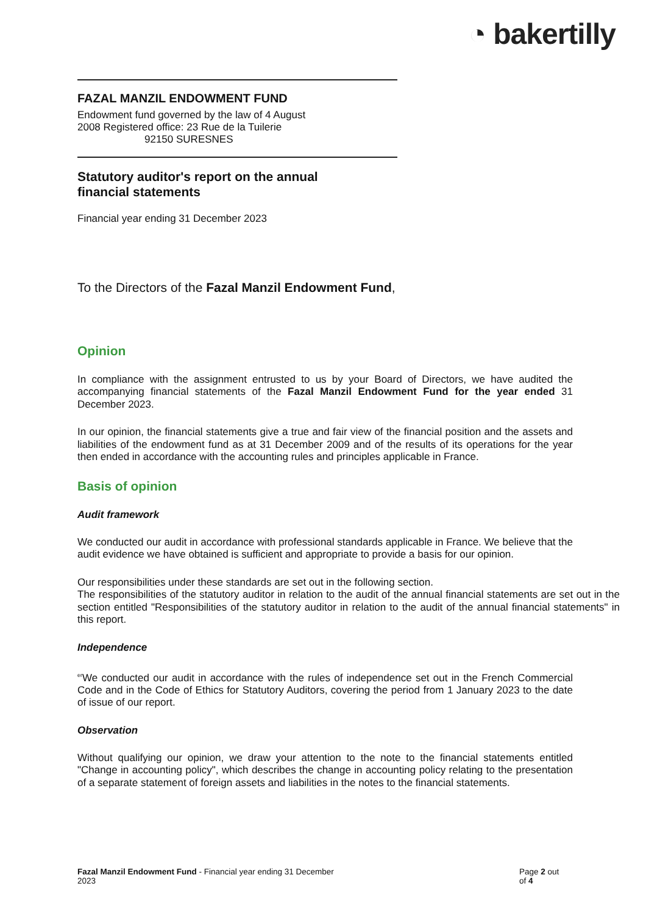◔ bakertilly
FAZAL MANZIL ENDOWMENT FUND
Endowment fund governed by the law of 4 August
2008 Registered office: 23 Rue de la Tuilerie
92150 SURESNES
Statutory auditor's report on the annual
financial statements
Financial year ending 31 December 2023
To the Directors of the Fazal Manzil Endowment Fund,
Opinion
In compliance with the assignment entrusted to us by your Board of Directors, we have audited the accompanying financial statements of the Fazal Manzil Endowment Fund for the year ended 31 December 2023.
In our opinion, the financial statements give a true and fair view of the financial position and the assets and liabilities of the endowment fund as at 31 December 2009 and of the results of its operations for the year then ended in accordance with the accounting rules and principles applicable in France.
Basis of opinion
Audit framework
We conducted our audit in accordance with professional standards applicable in France. We believe that the audit evidence we have obtained is sufficient and appropriate to provide a basis for our opinion.
Our responsibilities under these standards are set out in the following section.
The responsibilities of the statutory auditor in relation to the audit of the annual financial statements are set out in the section entitled "Responsibilities of the statutory auditor in relation to the audit of the annual financial statements" in this report.
Independence
<sup>er</sup>We conducted our audit in accordance with the rules of independence set out in the French Commercial Code and in the Code of Ethics for Statutory Auditors, covering the period from 1 January 2023 to the date of issue of our report.
Observation
Without qualifying our opinion, we draw your attention to the note to the financial statements entitled "Change in accounting policy", which describes the change in accounting policy relating to the presentation of a separate statement of foreign assets and liabilities in the notes to the financial statements.
Fazal Manzil Endowment Fund - Financial year ending 31 December
2023
Page 2 out of 4